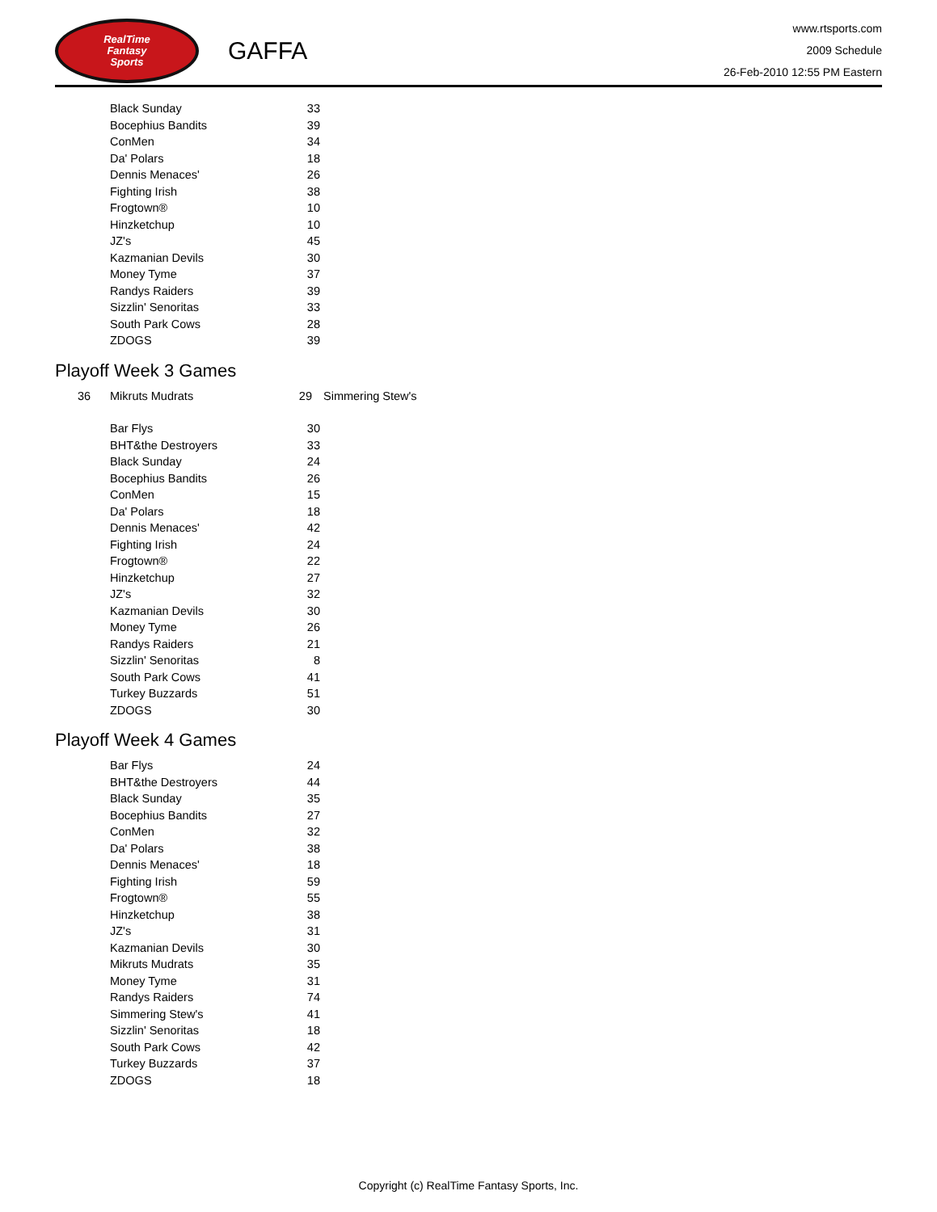RealTime
Fantasy
Sports
GAFFA
www.rtsports.com
2009 Schedule
26-Feb-2010 12:55 PM Eastern
| | Black Sunday | 33 |
| | Bocephius Bandits | 39 |
| | ConMen | 34 |
| | Da' Polars | 18 |
| | Dennis Menaces' | 26 |
| | Fighting Irish | 38 |
| | Frogtown® | 10 |
| | Hinzketchup | 10 |
| | JZ's | 45 |
| | Kazmanian Devils | 30 |
| | Money Tyme | 37 |
| | Randys Raiders | 39 |
| | Sizzlin' Senoritas | 33 |
| | South Park Cows | 28 |
| | ZDOGS | 39 |
Playoff Week 3 Games
| 36 | Mikruts Mudrats | 29 | Simmering Stew's |
| | Bar Flys | 30 |
| | BHT&the Destroyers | 33 |
| | Black Sunday | 24 |
| | Bocephius Bandits | 26 |
| | ConMen | 15 |
| | Da' Polars | 18 |
| | Dennis Menaces' | 42 |
| | Fighting Irish | 24 |
| | Frogtown® | 22 |
| | Hinzketchup | 27 |
| | JZ's | 32 |
| | Kazmanian Devils | 30 |
| | Money Tyme | 26 |
| | Randys Raiders | 21 |
| | Sizzlin' Senoritas | 8 |
| | South Park Cows | 41 |
| | Turkey Buzzards | 51 |
| | ZDOGS | 30 |
Playoff Week 4 Games
| | Bar Flys | 24 |
| | BHT&the Destroyers | 44 |
| | Black Sunday | 35 |
| | Bocephius Bandits | 27 |
| | ConMen | 32 |
| | Da' Polars | 38 |
| | Dennis Menaces' | 18 |
| | Fighting Irish | 59 |
| | Frogtown® | 55 |
| | Hinzketchup | 38 |
| | JZ's | 31 |
| | Kazmanian Devils | 30 |
| | Mikruts Mudrats | 35 |
| | Money Tyme | 31 |
| | Randys Raiders | 74 |
| | Simmering Stew's | 41 |
| | Sizzlin' Senoritas | 18 |
| | South Park Cows | 42 |
| | Turkey Buzzards | 37 |
| | ZDOGS | 18 |
Copyright (c) RealTime Fantasy Sports, Inc.